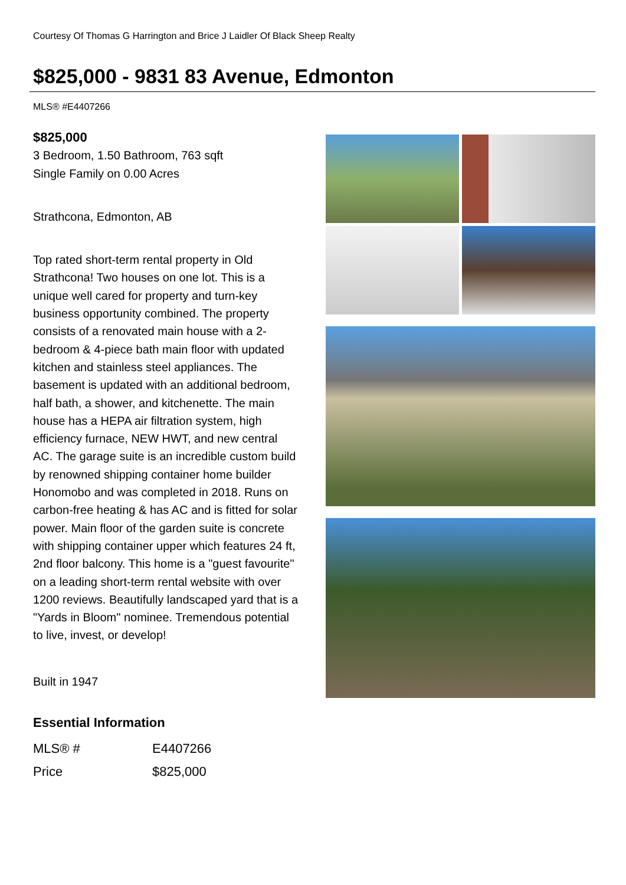Courtesy Of Thomas G Harrington and Brice J Laidler Of Black Sheep Realty
$825,000 - 9831 83 Avenue, Edmonton
MLS® #E4407266
$825,000
3 Bedroom, 1.50 Bathroom, 763 sqft
Single Family on 0.00 Acres
Strathcona, Edmonton, AB
Top rated short-term rental property in Old Strathcona! Two houses on one lot. This is a unique well cared for property and turn-key business opportunity combined. The property consists of a renovated main house with a 2-bedroom & 4-piece bath main floor with updated kitchen and stainless steel appliances. The basement is updated with an additional bedroom, half bath, a shower, and kitchenette. The main house has a HEPA air filtration system, high efficiency furnace, NEW HWT, and new central AC. The garage suite is an incredible custom build by renowned shipping container home builder Honomobo and was completed in 2018. Runs on carbon-free heating & has AC and is fitted for solar power. Main floor of the garden suite is concrete with shipping container upper which features 24 ft, 2nd floor balcony. This home is a "guest favourite" on a leading short-term rental website with over 1200 reviews. Beautifully landscaped yard that is a "Yards in Bloom" nominee. Tremendous potential to live, invest, or develop!
Built in 1947
Essential Information
| MLS® # | E4407266 |
| Price | $825,000 |